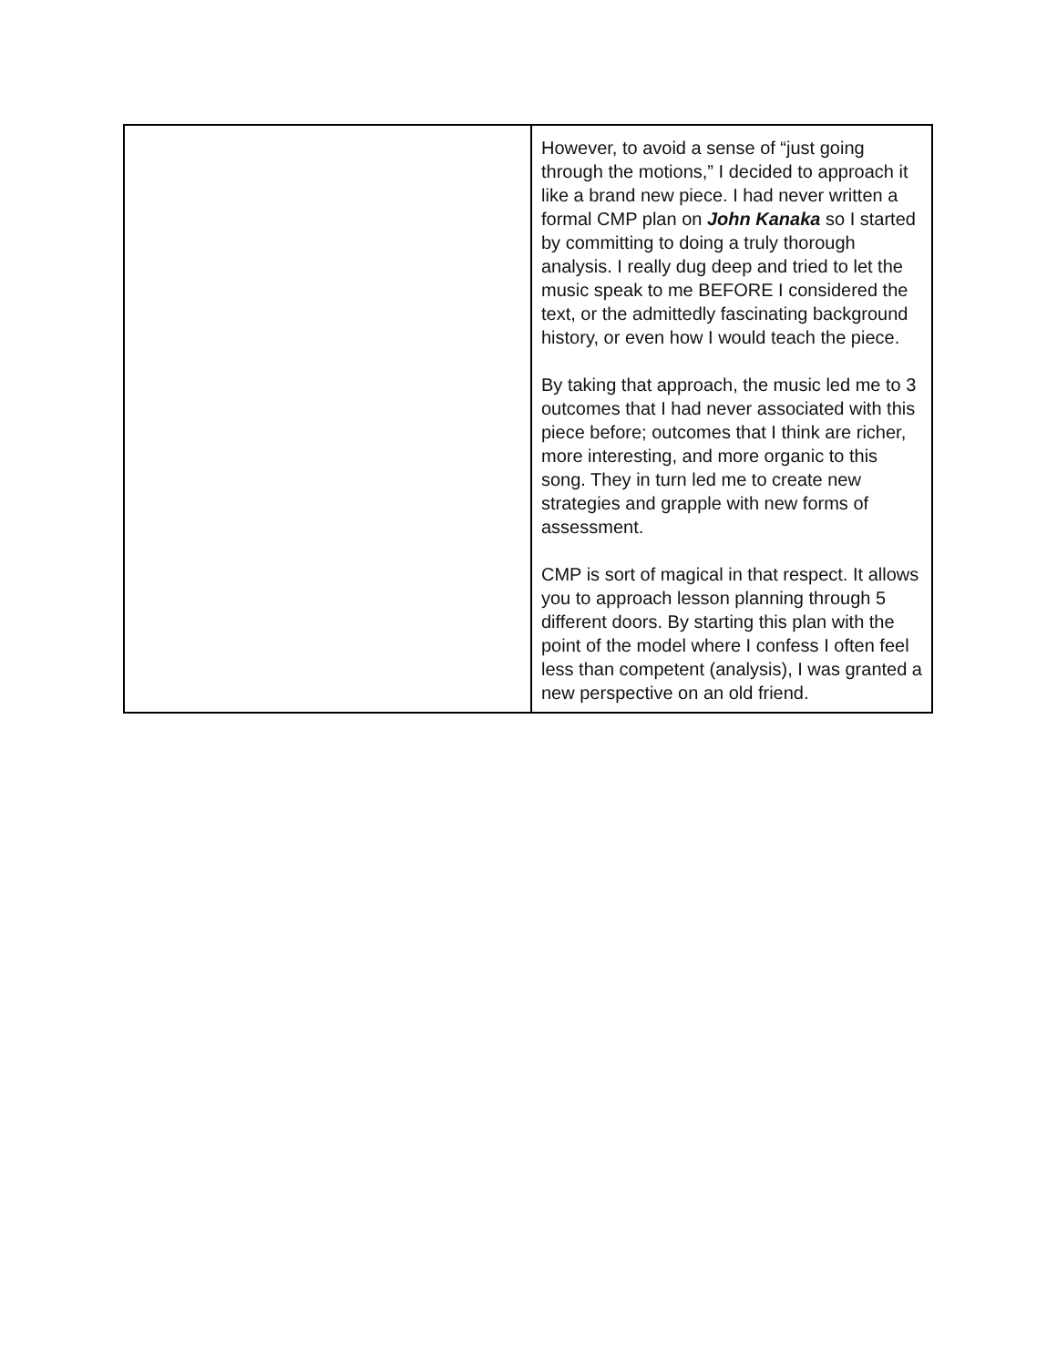| | However, to avoid a sense of “just going through the motions,” I decided to approach it like a brand new piece. I had never written a formal CMP plan on John Kanaka so I started by committing to doing a truly thorough analysis. I really dug deep and tried to let the music speak to me BEFORE I considered the text, or the admittedly fascinating background history, or even how I would teach the piece. By taking that approach, the music led me to 3 outcomes that I had never associated with this piece before; outcomes that I think are richer, more interesting, and more organic to this song. They in turn led me to create new strategies and grapple with new forms of assessment. CMP is sort of magical in that respect. It allows you to approach lesson planning through 5 different doors. By starting this plan with the point of the model where I confess I often feel less than competent (analysis), I was granted a new perspective on an old friend. |